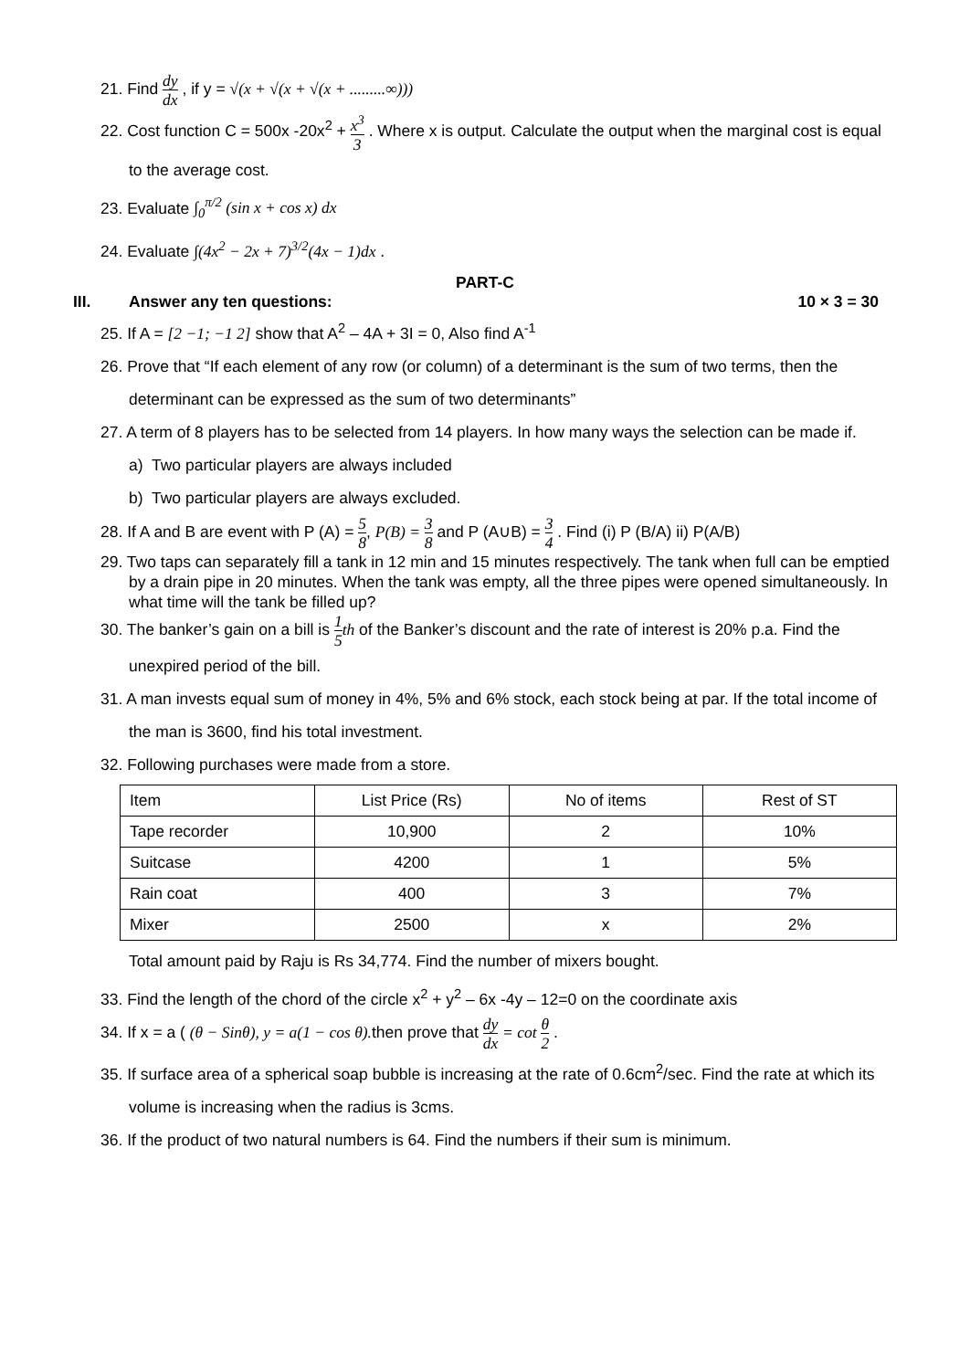21. Find dy dx , if y = √(x + √(x + √(x + .........∞)))
22. Cost function C = 500x -20x<sup>2</sup> + x<sup>3</sup> 3 . Where x is output. Calculate the output when the marginal cost is equal to the average cost.
23. Evaluate ∫<sub>0</sub><sup>π/2</sup> (sin x + cos x) dx
24. Evaluate ∫(4x<sup>2</sup> − 2x + 7)<sup>3/2</sup>(4x − 1)dx .
PART-C
III. Answer any ten questions: 10 × 3 = 30
25. If A = [2 −1; −1 2] show that A<sup>2</sup> – 4A + 3I = 0, Also find A<sup>-1</sup>
26. Prove that “If each element of any row (or column) of a determinant is the sum of two terms, then the determinant can be expressed as the sum of two determinants”
27. A term of 8 players has to be selected from 14 players. In how many ways the selection can be made if.
a) Two particular players are always included
b) Two particular players are always excluded.
28. If A and B are event with P (A) = 5 8, P(B) = 3 8 and P (A∪B) = 3 4 . Find (i) P (B/A) ii) P(A/B)
29. Two taps can separately fill a tank in 12 min and 15 minutes respectively. The tank when full can be emptied by a drain pipe in 20 minutes. When the tank was empty, all the three pipes were opened simultaneously. In what time will the tank be filled up?
30. The banker’s gain on a bill is 1 5 th of the Banker’s discount and the rate of interest is 20% p.a. Find the unexpired period of the bill.
31. A man invests equal sum of money in 4%, 5% and 6% stock, each stock being at par. If the total income of the man is 3600, find his total investment.
32. Following purchases were made from a store.
| Item | List Price (Rs) | No of items | Rest of ST |
| Tape recorder | 10,900 | 2 | 10% |
| Suitcase | 4200 | 1 | 5% |
| Rain coat | 400 | 3 | 7% |
| Mixer | 2500 | x | 2% |
Total amount paid by Raju is Rs 34,774. Find the number of mixers bought.
33. Find the length of the chord of the circle x<sup>2</sup> + y<sup>2</sup> – 6x -4y – 12=0 on the coordinate axis
34. If x = a ( (θ − Sinθ), y = a(1 − cos θ). then prove that dy dx = cot θ 2 .
35. If surface area of a spherical soap bubble is increasing at the rate of 0.6cm<sup>2</sup>/sec. Find the rate at which its volume is increasing when the radius is 3cms.
36. If the product of two natural numbers is 64. Find the numbers if their sum is minimum.